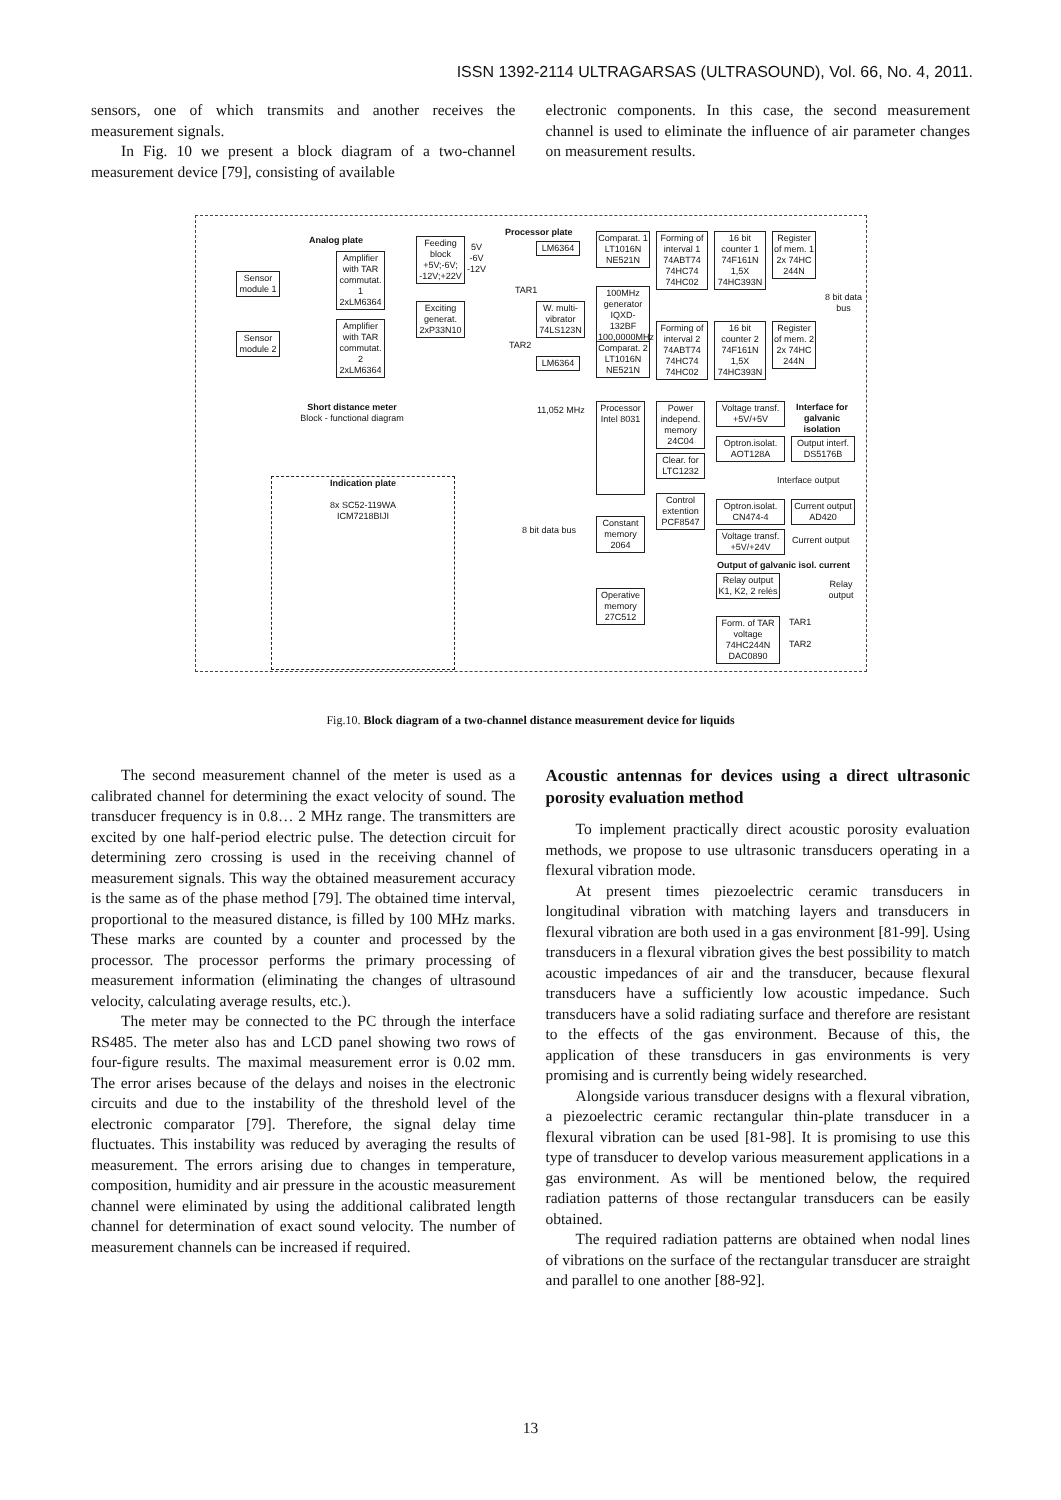ISSN 1392-2114 ULTRAGARSAS (ULTRASOUND), Vol. 66, No. 4, 2011.
sensors, one of which transmits and another receives the measurement signals.
In Fig. 10 we present a block diagram of a two-channel measurement device [79], consisting of available
electronic components. In this case, the second measurement channel is used to eliminate the influence of air parameter changes on measurement results.
Sensor module 1
Sensor module 2
Amplifier with TAR commutat. 1 2xLM6364
Amplifier with TAR commutat. 2 2xLM6364
Feeding block +5V;-6V; -12V;+22V
Exciting generat. 2xP33N10
LM6364
LM6364
W. multi-vibrator 74LS123N
Comparat. 1 LT1016N NE521N
100MHz generator IQXD-132BF 100,0000MHz
Comparat. 2 LT1016N NE521N
Forming of interval 1 74ABT74 74HC74 74HC02
Forming of interval 2 74ABT74 74HC74 74HC02
16 bit counter 1 74F161N 1,5X 74HC393N
16 bit counter 2 74F161N 1,5X 74HC393N
Register of mem. 1 2x 74HC 244N
Register of mem. 2 2x 74HC 244N
8 bit data bus
Short distance meter
Block - functional diagram
11,052 MHz
Processor Intel 8031
Power independ. memory 24C04
Clear. for LTC1232
Voltage transf. +5V/+5V
Optron.isolat. AOT128A
Interface for galvanic isolation
Output interf. DS5176B
Interface output
Indication plate
8x SC52-119WA
ICM7218BIJI
8 bit data bus
Constant memory 2064
Operative memory 27C512
Control extention PCF8547
Optron.isolat. CN474-4
Current output AD420
Voltage transf. +5V/+24V
Current output
Output of galvanic isol. current
Relay output K1, K2, 2 relės
Relay output
Form. of TAR voltage 74HC244N DAC0890
TAR1
TAR2
Analog plate
Processor plate
5V
-6V
-12V
TAR1
TAR2
Fig.10. Block diagram of a two-channel distance measurement device for liquids
The second measurement channel of the meter is used as a calibrated channel for determining the exact velocity of sound. The transducer frequency is in 0.8… 2 MHz range. The transmitters are excited by one half-period electric pulse. The detection circuit for determining zero crossing is used in the receiving channel of measurement signals. This way the obtained measurement accuracy is the same as of the phase method [79]. The obtained time interval, proportional to the measured distance, is filled by 100 MHz marks. These marks are counted by a counter and processed by the processor. The processor performs the primary processing of measurement information (eliminating the changes of ultrasound velocity, calculating average results, etc.).
The meter may be connected to the PC through the interface RS485. The meter also has and LCD panel showing two rows of four-figure results. The maximal measurement error is 0.02 mm. The error arises because of the delays and noises in the electronic circuits and due to the instability of the threshold level of the electronic comparator [79]. Therefore, the signal delay time fluctuates. This instability was reduced by averaging the results of measurement. The errors arising due to changes in temperature, composition, humidity and air pressure in the acoustic measurement channel were eliminated by using the additional calibrated length channel for determination of exact sound velocity. The number of measurement channels can be increased if required.
Acoustic antennas for devices using a direct ultrasonic porosity evaluation method
To implement practically direct acoustic porosity evaluation methods, we propose to use ultrasonic transducers operating in a flexural vibration mode.
At present times piezoelectric ceramic transducers in longitudinal vibration with matching layers and transducers in flexural vibration are both used in a gas environment [81-99]. Using transducers in a flexural vibration gives the best possibility to match acoustic impedances of air and the transducer, because flexural transducers have a sufficiently low acoustic impedance. Such transducers have a solid radiating surface and therefore are resistant to the effects of the gas environment. Because of this, the application of these transducers in gas environments is very promising and is currently being widely researched.
Alongside various transducer designs with a flexural vibration, a piezoelectric ceramic rectangular thin-plate transducer in a flexural vibration can be used [81-98]. It is promising to use this type of transducer to develop various measurement applications in a gas environment. As will be mentioned below, the required radiation patterns of those rectangular transducers can be easily obtained.
The required radiation patterns are obtained when nodal lines of vibrations on the surface of the rectangular transducer are straight and parallel to one another [88-92].
13